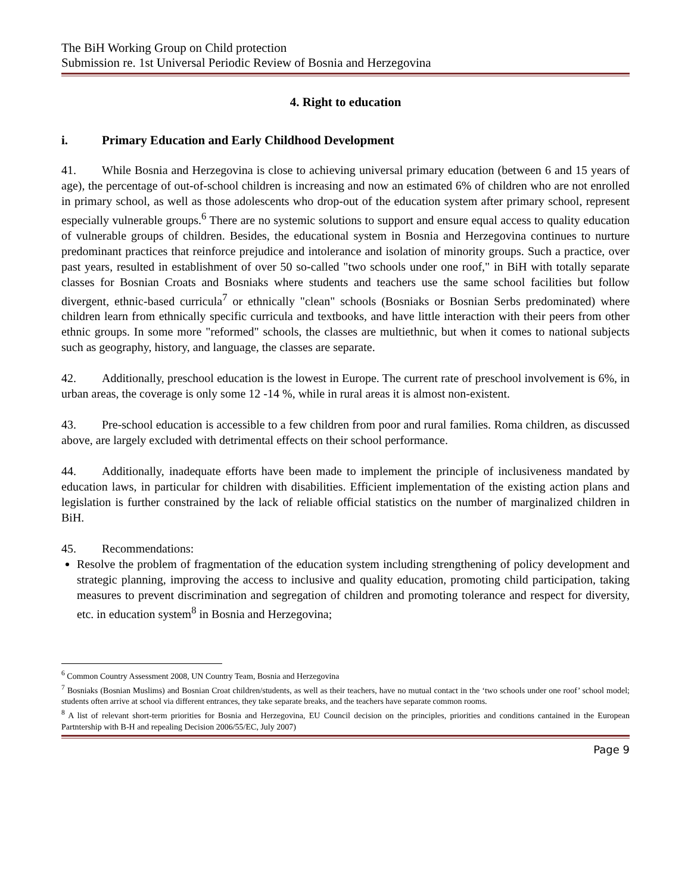The BiH Working Group on Child protection
Submission re. 1st Universal Periodic Review of Bosnia and Herzegovina
4. Right to education
i. Primary Education and Early Childhood Development
41. While Bosnia and Herzegovina is close to achieving universal primary education (between 6 and 15 years of age), the percentage of out-of-school children is increasing and now an estimated 6% of children who are not enrolled in primary school, as well as those adolescents who drop-out of the education system after primary school, represent especially vulnerable groups.<sup>6</sup> There are no systemic solutions to support and ensure equal access to quality education of vulnerable groups of children. Besides, the educational system in Bosnia and Herzegovina continues to nurture predominant practices that reinforce prejudice and intolerance and isolation of minority groups. Such a practice, over past years, resulted in establishment of over 50 so-called "two schools under one roof," in BiH with totally separate classes for Bosnian Croats and Bosniaks where students and teachers use the same school facilities but follow divergent, ethnic-based curricula<sup>7</sup> or ethnically "clean" schools (Bosniaks or Bosnian Serbs predominated) where children learn from ethnically specific curricula and textbooks, and have little interaction with their peers from other ethnic groups. In some more "reformed" schools, the classes are multiethnic, but when it comes to national subjects such as geography, history, and language, the classes are separate.
42. Additionally, preschool education is the lowest in Europe. The current rate of preschool involvement is 6%, in urban areas, the coverage is only some 12 -14 %, while in rural areas it is almost non-existent.
43. Pre-school education is accessible to a few children from poor and rural families. Roma children, as discussed above, are largely excluded with detrimental effects on their school performance.
44. Additionally, inadequate efforts have been made to implement the principle of inclusiveness mandated by education laws, in particular for children with disabilities. Efficient implementation of the existing action plans and legislation is further constrained by the lack of reliable official statistics on the number of marginalized children in BiH.
45. Recommendations:
Resolve the problem of fragmentation of the education system including strengthening of policy development and strategic planning, improving the access to inclusive and quality education, promoting child participation, taking measures to prevent discrimination and segregation of children and promoting tolerance and respect for diversity, etc. in education system<sup>8</sup> in Bosnia and Herzegovina;
<sup>6</sup> Common Country Assessment 2008, UN Country Team, Bosnia and Herzegovina
<sup>7</sup> Bosniaks (Bosnian Muslims) and Bosnian Croat children/students, as well as their teachers, have no mutual contact in the ‘two schools under one roof’ school model; students often arrive at school via different entrances, they take separate breaks, and the teachers have separate common rooms.
<sup>8</sup> A list of relevant short-term priorities for Bosnia and Herzegovina, EU Council decision on the principles, priorities and conditions cantained in the European Partntership with B-H and repealing Decision 2006/55/EC, July 2007)
Page 9